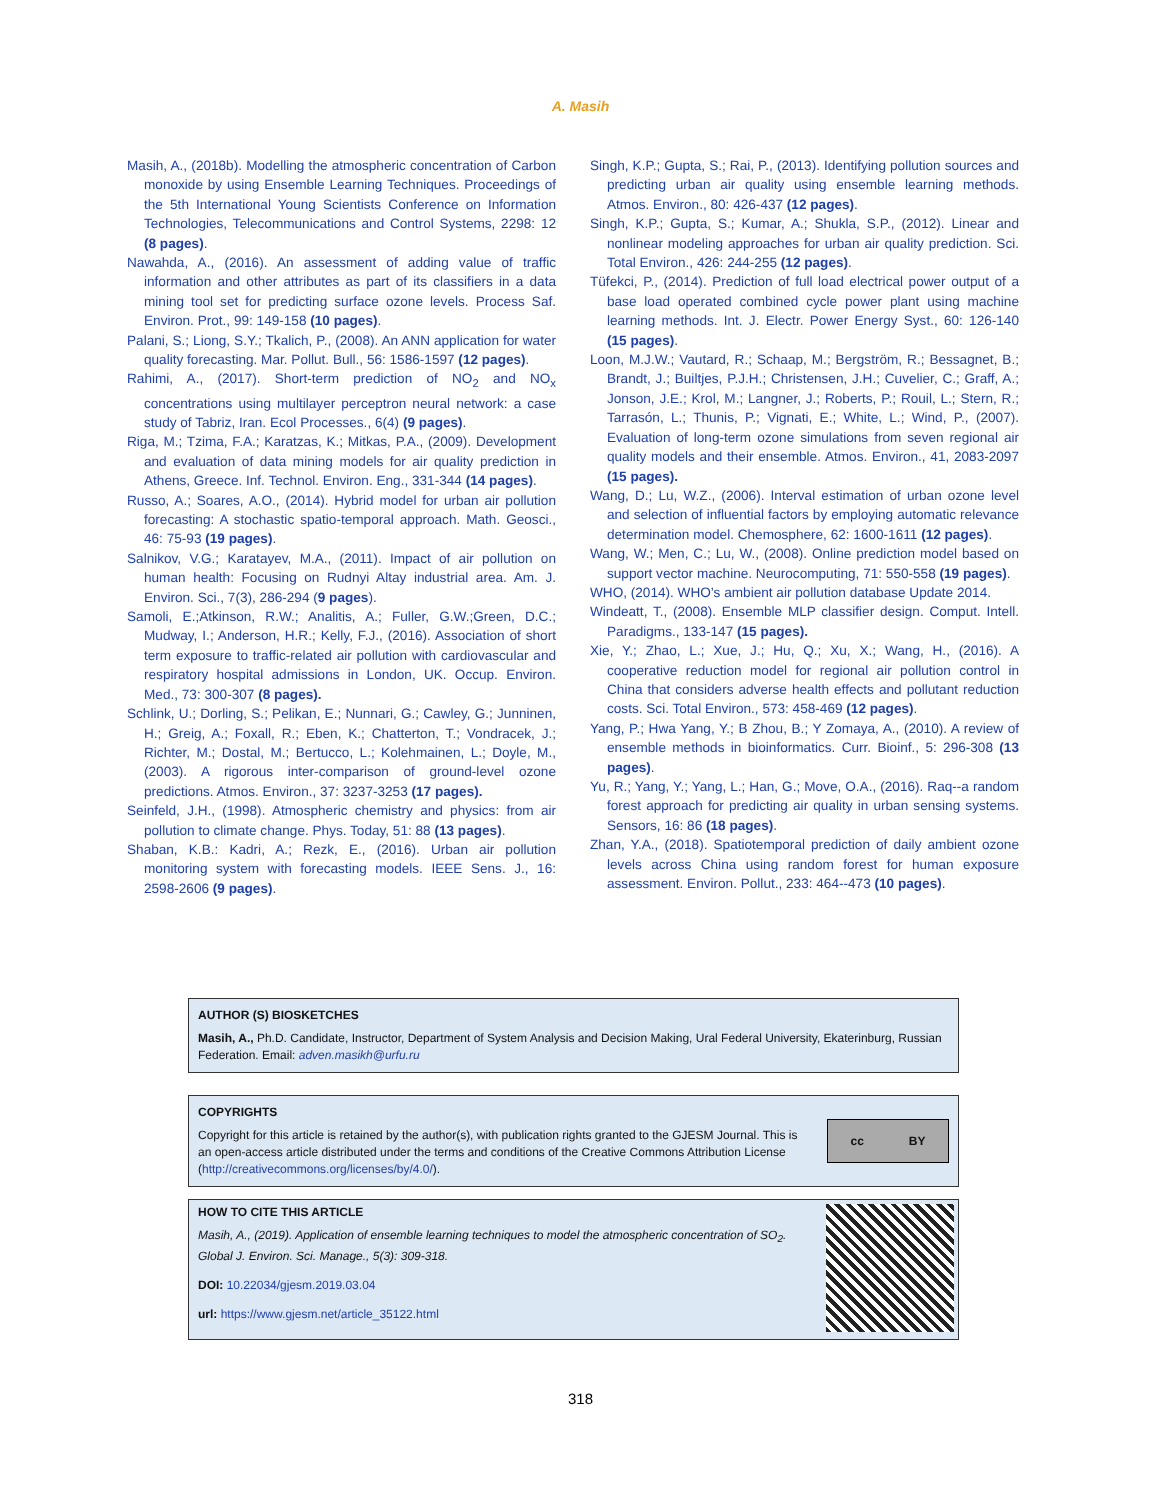A. Masih
Masih, A., (2018b). Modelling the atmospheric concentration of Carbon monoxide by using Ensemble Learning Techniques. Proceedings of the 5th International Young Scientists Conference on Information Technologies, Telecommunications and Control Systems, 2298: 12 (8 pages).
Nawahda, A., (2016). An assessment of adding value of traffic information and other attributes as part of its classifiers in a data mining tool set for predicting surface ozone levels. Process Saf. Environ. Prot., 99: 149-158 (10 pages).
Palani, S.; Liong, S.Y.; Tkalich, P., (2008). An ANN application for water quality forecasting. Mar. Pollut. Bull., 56: 1586-1597 (12 pages).
Rahimi, A., (2017). Short-term prediction of NO<sub>2</sub> and NO<sub>x</sub> concentrations using multilayer perceptron neural network: a case study of Tabriz, Iran. Ecol Processes., 6(4) (9 pages).
Riga, M.; Tzima, F.A.; Karatzas, K.; Mitkas, P.A., (2009). Development and evaluation of data mining models for air quality prediction in Athens, Greece. Inf. Technol. Environ. Eng., 331-344 (14 pages).
Russo, A.; Soares, A.O., (2014). Hybrid model for urban air pollution forecasting: A stochastic spatio-temporal approach. Math. Geosci., 46: 75-93 (19 pages).
Salnikov, V.G.; Karatayev, M.A., (2011). Impact of air pollution on human health: Focusing on Rudnyi Altay industrial area. Am. J. Environ. Sci., 7(3), 286-294 (9 pages).
Samoli, E.;Atkinson, R.W.; Analitis, A.; Fuller, G.W.;Green, D.C.; Mudway, I.; Anderson, H.R.; Kelly, F.J., (2016). Association of short term exposure to traffic-related air pollution with cardiovascular and respiratory hospital admissions in London, UK. Occup. Environ. Med., 73: 300-307 (8 pages).
Schlink, U.; Dorling, S.; Pelikan, E.; Nunnari, G.; Cawley, G.; Junninen, H.; Greig, A.; Foxall, R.; Eben, K.; Chatterton, T.; Vondracek, J.; Richter, M.; Dostal, M.; Bertucco, L.; Kolehmainen, L.; Doyle, M., (2003). A rigorous inter-comparison of ground-level ozone predictions. Atmos. Environ., 37: 3237-3253 (17 pages).
Seinfeld, J.H., (1998). Atmospheric chemistry and physics: from air pollution to climate change. Phys. Today, 51: 88 (13 pages).
Shaban, K.B.: Kadri, A.; Rezk, E., (2016). Urban air pollution monitoring system with forecasting models. IEEE Sens. J., 16: 2598-2606 (9 pages).
Singh, K.P.; Gupta, S.; Rai, P., (2013). Identifying pollution sources and predicting urban air quality using ensemble learning methods. Atmos. Environ., 80: 426-437 (12 pages).
Singh, K.P.; Gupta, S.; Kumar, A.; Shukla, S.P., (2012). Linear and nonlinear modeling approaches for urban air quality prediction. Sci. Total Environ., 426: 244-255 (12 pages).
Tüfekci, P., (2014). Prediction of full load electrical power output of a base load operated combined cycle power plant using machine learning methods. Int. J. Electr. Power Energy Syst., 60: 126-140 (15 pages).
Loon, M.J.W.; Vautard, R.; Schaap, M.; Bergström, R.; Bessagnet, B.; Brandt, J.; Builtjes, P.J.H.; Christensen, J.H.; Cuvelier, C.; Graff, A.; Jonson, J.E.; Krol, M.; Langner, J.; Roberts, P.; Rouil, L.; Stern, R.; Tarrasón, L.; Thunis, P.; Vignati, E.; White, L.; Wind, P., (2007). Evaluation of long-term ozone simulations from seven regional air quality models and their ensemble. Atmos. Environ., 41, 2083-2097 (15 pages).
Wang, D.; Lu, W.Z., (2006). Interval estimation of urban ozone level and selection of influential factors by employing automatic relevance determination model. Chemosphere, 62: 1600-1611 (12 pages).
Wang, W.; Men, C.; Lu, W., (2008). Online prediction model based on support vector machine. Neurocomputing, 71: 550-558 (19 pages).
WHO, (2014). WHO’s ambient air pollution database Update 2014.
Windeatt, T., (2008). Ensemble MLP classifier design. Comput. Intell. Paradigms., 133-147 (15 pages).
Xie, Y.; Zhao, L.; Xue, J.; Hu, Q.; Xu, X.; Wang, H., (2016). A cooperative reduction model for regional air pollution control in China that considers adverse health effects and pollutant reduction costs. Sci. Total Environ., 573: 458-469 (12 pages).
Yang, P.; Hwa Yang, Y.; B Zhou, B.; Y Zomaya, A., (2010). A review of ensemble methods in bioinformatics. Curr. Bioinf., 5: 296-308 (13 pages).
Yu, R.; Yang, Y.; Yang, L.; Han, G.; Move, O.A., (2016). Raq--a random forest approach for predicting air quality in urban sensing systems. Sensors, 16: 86 (18 pages).
Zhan, Y.A., (2018). Spatiotemporal prediction of daily ambient ozone levels across China using random forest for human exposure assessment. Environ. Pollut., 233: 464--473 (10 pages).
AUTHOR (S) BIOSKETCHES
Masih, A., Ph.D. Candidate, Instructor, Department of System Analysis and Decision Making, Ural Federal University, Ekaterinburg, Russian Federation. Email: adven.masikh@urfu.ru
COPYRIGHTS
Copyright for this article is retained by the author(s), with publication rights granted to the GJESM Journal. This is an open-access article distributed under the terms and conditions of the Creative Commons Attribution License (http://creativecommons.org/licenses/by/4.0/).
cc BY
HOW TO CITE THIS ARTICLE
Masih, A., (2019). Application of ensemble learning techniques to model the atmospheric concentration of SO<sub>2</sub>. Global J. Environ. Sci. Manage., 5(3): 309-318.
DOI: 10.22034/gjesm.2019.03.04
url: https://www.gjesm.net/article_35122.html
318